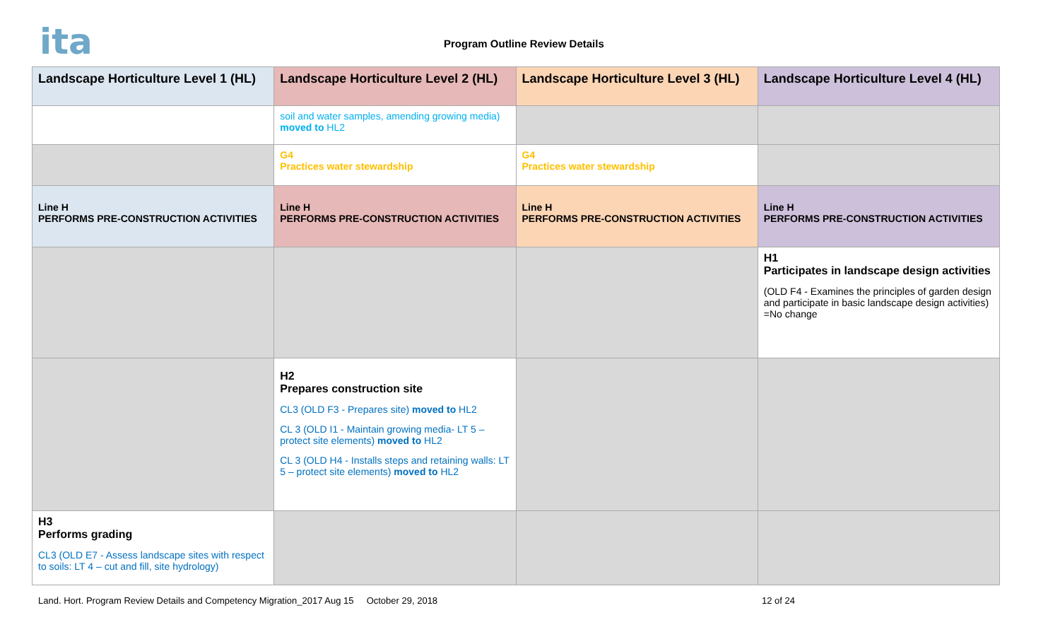ita Program Outline Review Details
| Landscape Horticulture Level 1 (HL) | Landscape Horticulture Level 2 (HL) | Landscape Horticulture Level 3 (HL) | Landscape Horticulture Level 4 (HL) |
| --- | --- | --- | --- |
| | soil and water samples, amending growing media) moved to HL2 | | |
| | G4 Practices water stewardship | G4 Practices water stewardship | |
| Line H PERFORMS PRE-CONSTRUCTION ACTIVITIES | Line H PERFORMS PRE-CONSTRUCTION ACTIVITIES | Line H PERFORMS PRE-CONSTRUCTION ACTIVITIES | Line H PERFORMS PRE-CONSTRUCTION ACTIVITIES |
| | | | H1 Participates in landscape design activities (OLD F4 - Examines the principles of garden design and participate in basic landscape design activities) =No change |
| | H2 Prepares construction site CL3 (OLD F3 - Prepares site) moved to HL2 CL 3 (OLD I1 - Maintain growing media- LT 5 – protect site elements) moved to HL2 CL 3 (OLD H4 - Installs steps and retaining walls: LT 5 – protect site elements) moved to HL2 | | |
| H3 Performs grading CL3 (OLD E7 - Assess landscape sites with respect to soils: LT 4 – cut and fill, site hydrology) | | | |
Land. Hort. Program Review Details and Competency Migration_2017 Aug 15 October 29, 2018 12 of 24